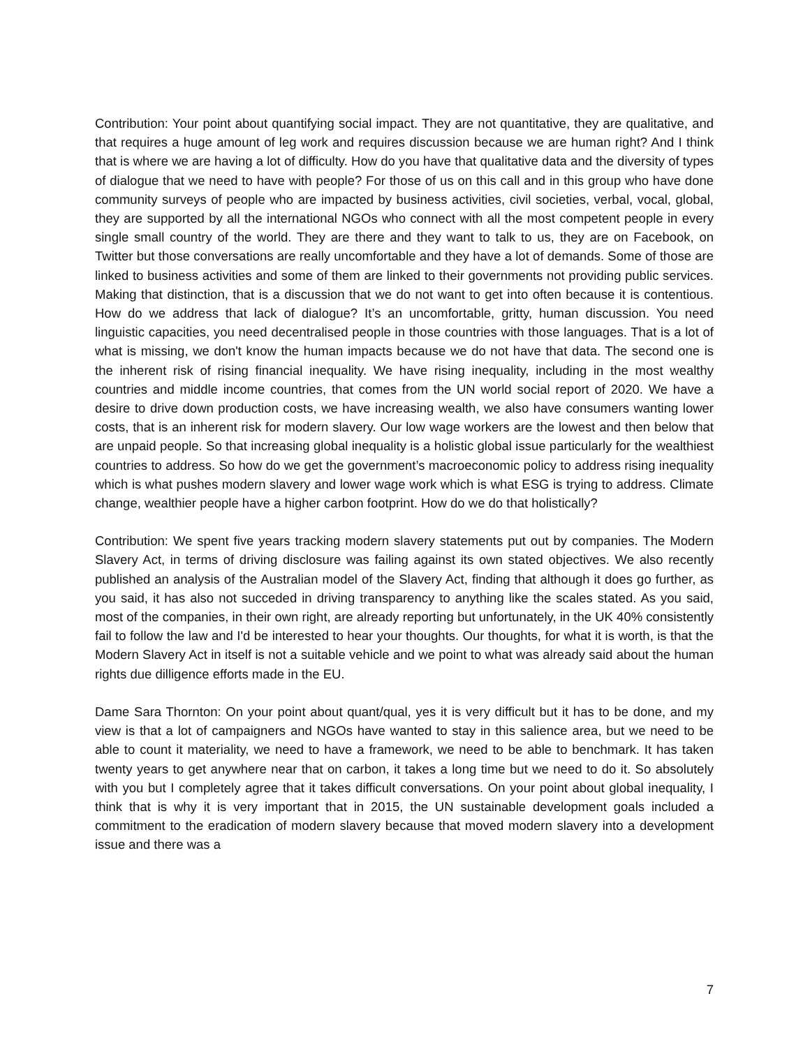Contribution: Your point about quantifying social impact. They are not quantitative, they are qualitative, and that requires a huge amount of leg work and requires discussion because we are human right? And I think that is where we are having a lot of difficulty. How do you have that qualitative data and the diversity of types of dialogue that we need to have with people? For those of us on this call and in this group who have done community surveys of people who are impacted by business activities, civil societies, verbal, vocal, global, they are supported by all the international NGOs who connect with all the most competent people in every single small country of the world. They are there and they want to talk to us, they are on Facebook, on Twitter but those conversations are really uncomfortable and they have a lot of demands. Some of those are linked to business activities and some of them are linked to their governments not providing public services. Making that distinction, that is a discussion that we do not want to get into often because it is contentious. How do we address that lack of dialogue? It’s an uncomfortable, gritty, human discussion. You need linguistic capacities, you need decentralised people in those countries with those languages. That is a lot of what is missing, we don't know the human impacts because we do not have that data. The second one is the inherent risk of rising financial inequality. We have rising inequality, including in the most wealthy countries and middle income countries, that comes from the UN world social report of 2020. We have a desire to drive down production costs, we have increasing wealth, we also have consumers wanting lower costs, that is an inherent risk for modern slavery. Our low wage workers are the lowest and then below that are unpaid people. So that increasing global inequality is a holistic global issue particularly for the wealthiest countries to address. So how do we get the government’s macroeconomic policy to address rising inequality which is what pushes modern slavery and lower wage work which is what ESG is trying to address. Climate change, wealthier people have a higher carbon footprint. How do we do that holistically?
Contribution: We spent five years tracking modern slavery statements put out by companies. The Modern Slavery Act, in terms of driving disclosure was failing against its own stated objectives. We also recently published an analysis of the Australian model of the Slavery Act, finding that although it does go further, as you said, it has also not succeded in driving transparency to anything like the scales stated. As you said, most of the companies, in their own right, are already reporting but unfortunately, in the UK 40% consistently fail to follow the law and I'd be interested to hear your thoughts. Our thoughts, for what it is worth, is that the Modern Slavery Act in itself is not a suitable vehicle and we point to what was already said about the human rights due dilligence efforts made in the EU.
Dame Sara Thornton: On your point about quant/qual, yes it is very difficult but it has to be done, and my view is that a lot of campaigners and NGOs have wanted to stay in this salience area, but we need to be able to count it materiality, we need to have a framework, we need to be able to benchmark. It has taken twenty years to get anywhere near that on carbon, it takes a long time but we need to do it. So absolutely with you but I completely agree that it takes difficult conversations. On your point about global inequality, I think that is why it is very important that in 2015, the UN sustainable development goals included a commitment to the eradication of modern slavery because that moved modern slavery into a development issue and there was a
7